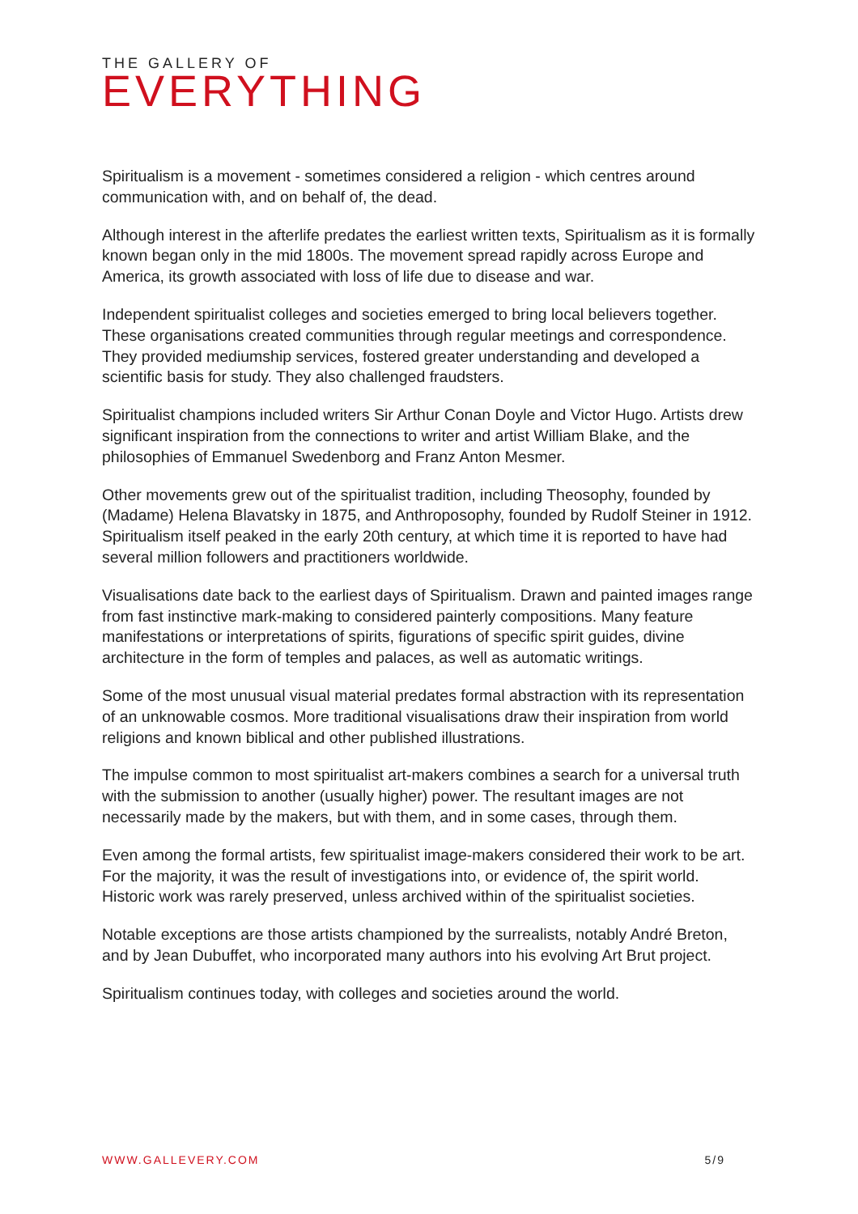THE GALLERY OF
EVERYTHING
Spiritualism is a movement - sometimes considered a religion - which centres around communication with, and on behalf of, the dead.
Although interest in the afterlife predates the earliest written texts, Spiritualism as it is formally known began only in the mid 1800s. The movement spread rapidly across Europe and America, its growth associated with loss of life due to disease and war.
Independent spiritualist colleges and societies emerged to bring local believers together. These organisations created communities through regular meetings and correspondence. They provided mediumship services, fostered greater understanding and developed a scientific basis for study. They also challenged fraudsters.
Spiritualist champions included writers Sir Arthur Conan Doyle and Victor Hugo. Artists drew significant inspiration from the connections to writer and artist William Blake, and the philosophies of Emmanuel Swedenborg and Franz Anton Mesmer.
Other movements grew out of the spiritualist tradition, including Theosophy, founded by (Madame) Helena Blavatsky in 1875, and Anthroposophy, founded by Rudolf Steiner in 1912. Spiritualism itself peaked in the early 20th century, at which time it is reported to have had several million followers and practitioners worldwide.
Visualisations date back to the earliest days of Spiritualism. Drawn and painted images range from fast instinctive mark-making to considered painterly compositions. Many feature manifestations or interpretations of spirits, figurations of specific spirit guides, divine architecture in the form of temples and palaces, as well as automatic writings.
Some of the most unusual visual material predates formal abstraction with its representation of an unknowable cosmos. More traditional visualisations draw their inspiration from world religions and known biblical and other published illustrations.
The impulse common to most spiritualist art-makers combines a search for a universal truth with the submission to another (usually higher) power. The resultant images are not necessarily made by the makers, but with them, and in some cases, through them.
Even among the formal artists, few spiritualist image-makers considered their work to be art. For the majority, it was the result of investigations into, or evidence of, the spirit world. Historic work was rarely preserved, unless archived within of the spiritualist societies.
Notable exceptions are those artists championed by the surrealists, notably André Breton, and by Jean Dubuffet, who incorporated many authors into his evolving Art Brut project.
Spiritualism continues today, with colleges and societies around the world.
WWW.GALLEVERY.COM 5/9